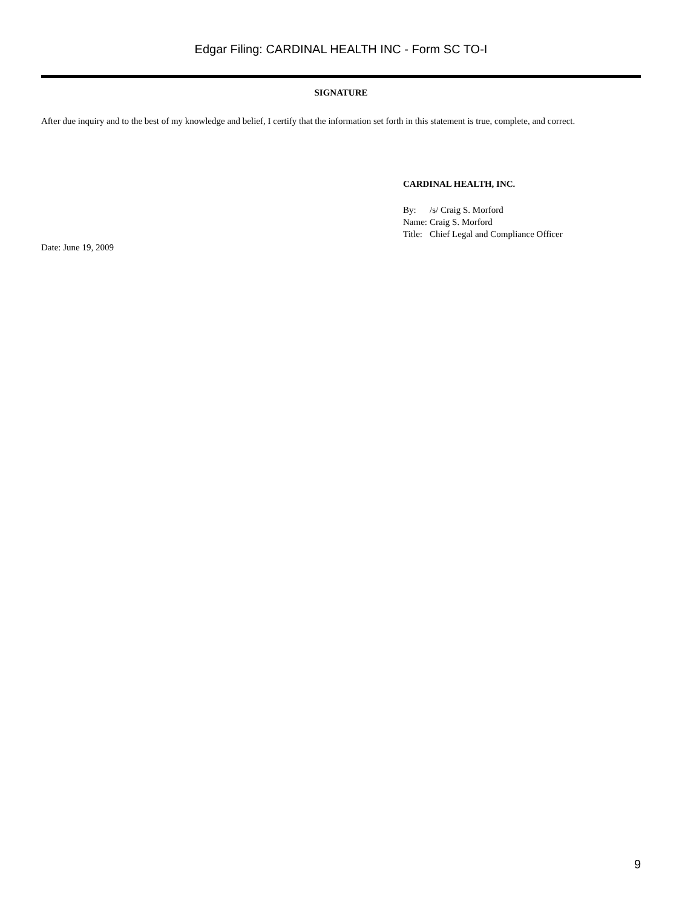Edgar Filing: CARDINAL HEALTH INC - Form SC TO-I
SIGNATURE
After due inquiry and to the best of my knowledge and belief, I certify that the information set forth in this statement is true, complete, and correct.
CARDINAL HEALTH, INC.
| By: | /s/ Craig S. Morford |
| Name: | Craig S. Morford |
| Title: | Chief Legal and Compliance Officer |
Date: June 19, 2009
9